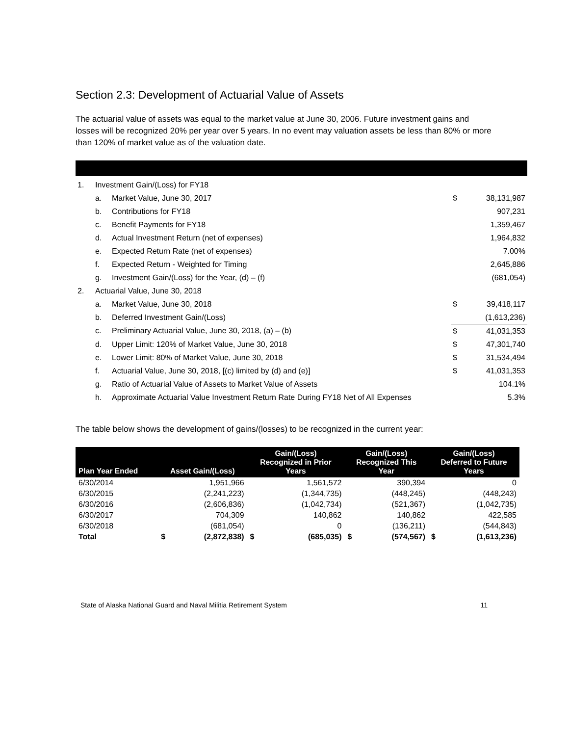Section 2.3: Development of Actuarial Value of Assets
The actuarial value of assets was equal to the market value at June 30, 2006. Future investment gains and losses will be recognized 20% per year over 5 years. In no event may valuation assets be less than 80% or more than 120% of market value as of the valuation date.
| 1. | Investment Gain/(Loss) for FY18 | | | |
| | a. | Market Value, June 30, 2017 | $ | 38,131,987 |
| | b. | Contributions for FY18 | | 907,231 |
| | c. | Benefit Payments for FY18 | | 1,359,467 |
| | d. | Actual Investment Return (net of expenses) | | 1,964,832 |
| | e. | Expected Return Rate (net of expenses) | | 7.00% |
| | f. | Expected Return - Weighted for Timing | | 2,645,886 |
| | g. | Investment Gain/(Loss) for the Year, (d) – (f) | | (681,054) |
| 2. | Actuarial Value, June 30, 2018 | | | |
| | a. | Market Value, June 30, 2018 | $ | 39,418,117 |
| | b. | Deferred Investment Gain/(Loss) | | (1,613,236) |
| | c. | Preliminary Actuarial Value, June 30, 2018, (a) – (b) | $ | 41,031,353 |
| | d. | Upper Limit: 120% of Market Value, June 30, 2018 | $ | 47,301,740 |
| | e. | Lower Limit: 80% of Market Value, June 30, 2018 | $ | 31,534,494 |
| | f. | Actuarial Value, June 30, 2018, [(c) limited by (d) and (e)] | $ | 41,031,353 |
| | g. | Ratio of Actuarial Value of Assets to Market Value of Assets | | 104.1% |
| | h. | Approximate Actuarial Value Investment Return Rate During FY18 Net of All Expenses | | 5.3% |
The table below shows the development of gains/(losses) to be recognized in the current year:
| Plan Year Ended | Asset Gain/(Loss) | | Gain/(Loss) Recognized in Prior Years | | Gain/(Loss) Recognized This Year | | Gain/(Loss) Deferred to Future Years | |
| --- | --- | --- | --- | --- | --- | --- | --- | --- |
| 6/30/2014 | | 1,951,966 | | 1,561,572 | | 390,394 | | 0 |
| 6/30/2015 | | (2,241,223) | | (1,344,735) | | (448,245) | | (448,243) |
| 6/30/2016 | | (2,606,836) | | (1,042,734) | | (521,367) | | (1,042,735) |
| 6/30/2017 | | 704,309 | | 140,862 | | 140,862 | | 422,585 |
| 6/30/2018 | | (681,054) | | 0 | | (136,211) | | (544,843) |
| Total | $ | (2,872,838) | $ | (685,035) | $ | (574,567) | $ | (1,613,236) |
State of Alaska National Guard and Naval Militia Retirement System 11